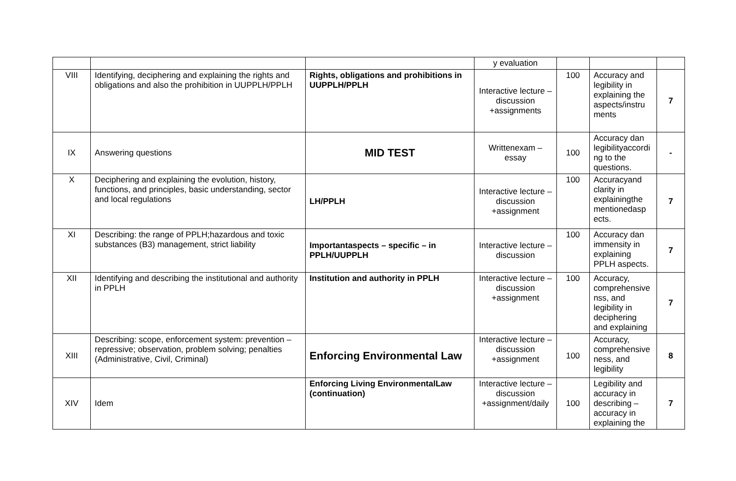| | | | y evaluation | | | |
| VIII | Identifying, deciphering and explaining the rights and obligations and also the prohibition in UUPPLH/PPLH | Rights, obligations and prohibitions in UUPPLH/PPLH | Interactive lecture – discussion +assignments | 100 | Accuracy and legibility in explaining the aspects/instru ments | 7 |
| IX | Answering questions | MID TEST | Writtenexam – essay | 100 | Accuracy dan legibilityaccordi ng to the questions. | - |
| X | Deciphering and explaining the evolution, history, functions, and principles, basic understanding, sector and local regulations | LH/PPLH | Interactive lecture – discussion +assignment | 100 | Accuracyand clarity in explainingthe mentionedasp ects. | 7 |
| XI | Describing: the range of PPLH;hazardous and toxic substances (B3) management, strict liability | Importantaspects – specific – in PPLH/UUPPLH | Interactive lecture – discussion | 100 | Accuracy dan immensity in explaining PPLH aspects. | 7 |
| XII | Identifying and describing the institutional and authority in PPLH | Institution and authority in PPLH | Interactive lecture – discussion +assignment | 100 | Accuracy, comprehensive nss, and legibility in deciphering and explaining | 7 |
| XIII | Describing: scope, enforcement system: prevention – repressive; observation, problem solving; penalties (Administrative, Civil, Criminal) | Enforcing Environmental Law | Interactive lecture – discussion +assignment | 100 | Accuracy, comprehensive ness, and legibility | 8 |
| XIV | Idem | Enforcing Living EnvironmentalLaw (continuation) | Interactive lecture – discussion +assignment/daily | 100 | Legibility and accuracy in describing – accuracy in explaining the | 7 |